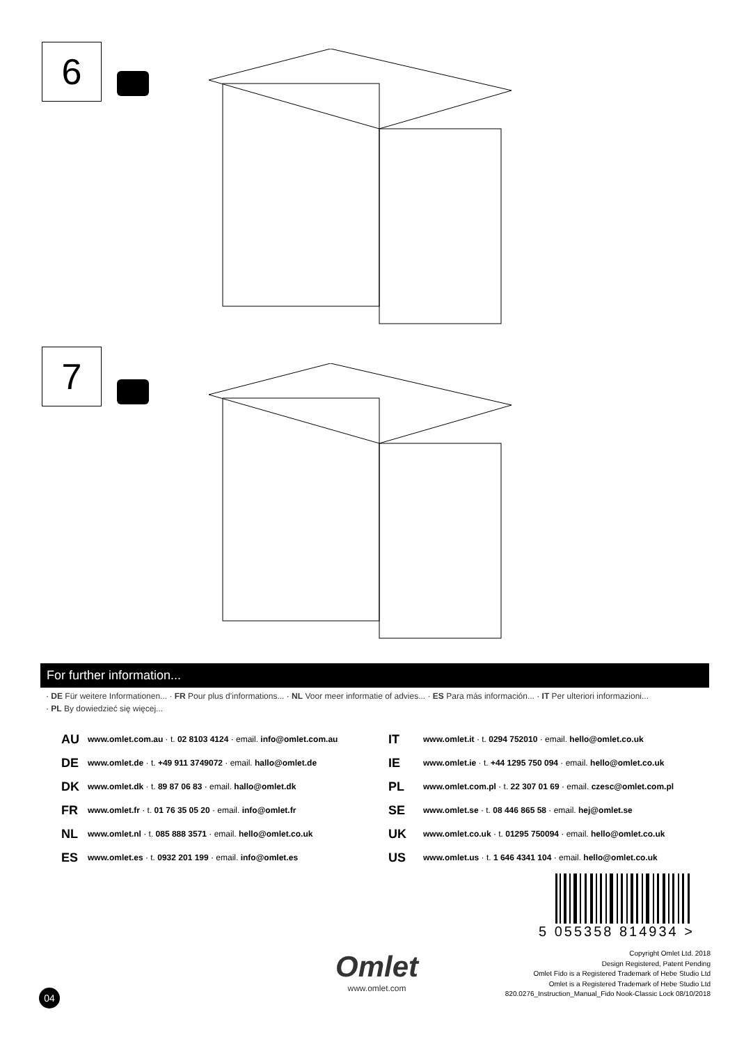6
7
For further information...
· DE Für weitere Informationen... · FR Pour plus d'informations... · NL Voor meer informatie of advies... · ES Para más información... · IT Per ulteriori informazioni...
· PL By dowiedzieć się więcej...
AU www.omlet.com.au · t. 02 8103 4124 · email. info@omlet.com.au
DE www.omlet.de · t. +49 911 3749072 · email. hallo@omlet.de
DK www.omlet.dk · t. 89 87 06 83 · email. hallo@omlet.dk
FR www.omlet.fr · t. 01 76 35 05 20 · email. info@omlet.fr
NL www.omlet.nl · t. 085 888 3571 · email. hello@omlet.co.uk
ES www.omlet.es · t. 0932 201 199 · email. info@omlet.es
IT www.omlet.it · t. 0294 752010 · email. hello@omlet.co.uk
IE www.omlet.ie · t. +44 1295 750 094 · email. hello@omlet.co.uk
PL www.omlet.com.pl · t. 22 307 01 69 · email. czesc@omlet.com.pl
SE www.omlet.se · t. 08 446 865 58 · email. hej@omlet.se
UK www.omlet.co.uk · t. 01295 750094 · email. hello@omlet.co.uk
US www.omlet.us · t. 1 646 4341 104 · email. hello@omlet.co.uk
5 055358 814934 >
Omlet
www.omlet.com
Copyright Omlet Ltd. 2018
Design Registered, Patent Pending
Omlet Fido is a Registered Trademark of Hebe Studio Ltd
Omlet is a Registered Trademark of Hebe Studio Ltd
820.0276_Instruction_Manual_Fido Nook-Classic Lock 08/10/2018
04